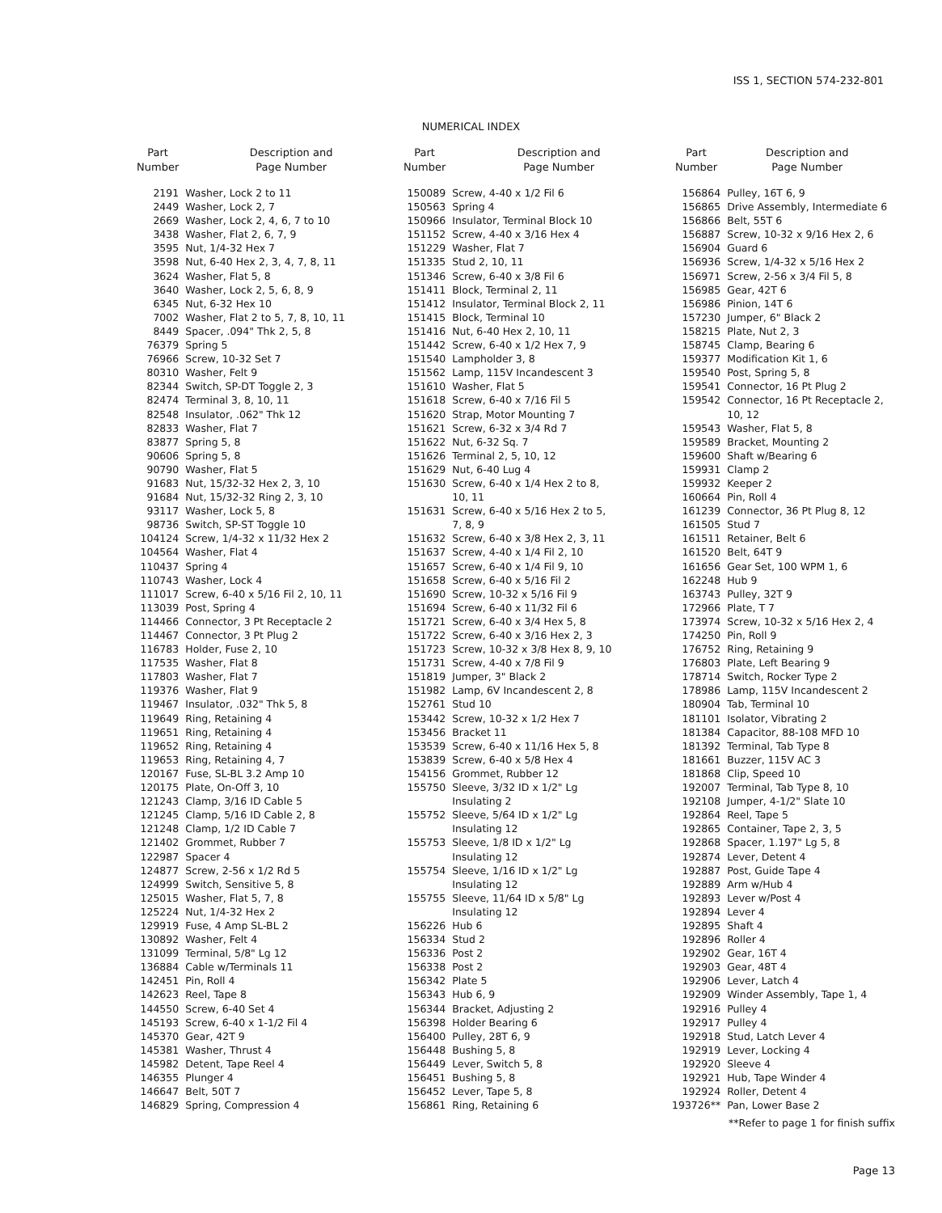ISS 1, SECTION 574-232-801
NUMERICAL INDEX
| Part Number | Description and Page Number |
| --- | --- |
| 2191 | Washer, Lock 2 to 11 |
| 2449 | Washer, Lock 2, 7 |
| 2669 | Washer, Lock 2, 4, 6, 7 to 10 |
| 3438 | Washer, Flat 2, 6, 7, 9 |
| 3595 | Nut, 1/4-32 Hex 7 |
| 3598 | Nut, 6-40 Hex 2, 3, 4, 7, 8, 11 |
| 3624 | Washer, Flat 5, 8 |
| 3640 | Washer, Lock 2, 5, 6, 8, 9 |
| 6345 | Nut, 6-32 Hex 10 |
| 7002 | Washer, Flat 2 to 5, 7, 8, 10, 11 |
| 8449 | Spacer, .094" Thk 2, 5, 8 |
| 76379 | Spring 5 |
| 76966 | Screw, 10-32 Set 7 |
| 80310 | Washer, Felt 9 |
| 82344 | Switch, SP-DT Toggle 2, 3 |
| 82474 | Terminal 3, 8, 10, 11 |
| 82548 | Insulator, .062" Thk 12 |
| 82833 | Washer, Flat 7 |
| 83877 | Spring 5, 8 |
| 90606 | Spring 5, 8 |
| 90790 | Washer, Flat 5 |
| 91683 | Nut, 15/32-32 Hex 2, 3, 10 |
| 91684 | Nut, 15/32-32 Ring 2, 3, 10 |
| 93117 | Washer, Lock 5, 8 |
| 98736 | Switch, SP-ST Toggle 10 |
| 104124 | Screw, 1/4-32 x 11/32 Hex 2 |
| 104564 | Washer, Flat 4 |
| 110437 | Spring 4 |
| 110743 | Washer, Lock 4 |
| 111017 | Screw, 6-40 x 5/16 Fil 2, 10, 11 |
| 113039 | Post, Spring 4 |
| 114466 | Connector, 3 Pt Receptacle 2 |
| 114467 | Connector, 3 Pt Plug 2 |
| 116783 | Holder, Fuse 2, 10 |
| 117535 | Washer, Flat 8 |
| 117803 | Washer, Flat 7 |
| 119376 | Washer, Flat 9 |
| 119467 | Insulator, .032" Thk 5, 8 |
| 119649 | Ring, Retaining 4 |
| 119651 | Ring, Retaining 4 |
| 119652 | Ring, Retaining 4 |
| 119653 | Ring, Retaining 4, 7 |
| 120167 | Fuse, SL-BL 3.2 Amp 10 |
| 120175 | Plate, On-Off 3, 10 |
| 121243 | Clamp, 3/16 ID Cable 5 |
| 121245 | Clamp, 5/16 ID Cable 2, 8 |
| 121248 | Clamp, 1/2 ID Cable 7 |
| 121402 | Grommet, Rubber 7 |
| 122987 | Spacer 4 |
| 124877 | Screw, 2-56 x 1/2 Rd 5 |
| 124999 | Switch, Sensitive 5, 8 |
| 125015 | Washer, Flat 5, 7, 8 |
| 125224 | Nut, 1/4-32 Hex 2 |
| 129919 | Fuse, 4 Amp SL-BL 2 |
| 130892 | Washer, Felt 4 |
| 131099 | Terminal, 5/8" Lg 12 |
| 136884 | Cable w/Terminals 11 |
| 142451 | Pin, Roll 4 |
| 142623 | Reel, Tape 8 |
| 144550 | Screw, 6-40 Set 4 |
| 145193 | Screw, 6-40 x 1-1/2 Fil 4 |
| 145370 | Gear, 42T 9 |
| 145381 | Washer, Thrust 4 |
| 145982 | Detent, Tape Reel 4 |
| 146355 | Plunger 4 |
| 146647 | Belt, 50T 7 |
| 146829 | Spring, Compression 4 |
| Part Number | Description and Page Number |
| --- | --- |
| 150089 | Screw, 4-40 x 1/2 Fil 6 |
| 150563 | Spring 4 |
| 150966 | Insulator, Terminal Block 10 |
| 151152 | Screw, 4-40 x 3/16 Hex 4 |
| 151229 | Washer, Flat 7 |
| 151335 | Stud 2, 10, 11 |
| 151346 | Screw, 6-40 x 3/8 Fil 6 |
| 151411 | Block, Terminal 2, 11 |
| 151412 | Insulator, Terminal Block 2, 11 |
| 151415 | Block, Terminal 10 |
| 151416 | Nut, 6-40 Hex 2, 10, 11 |
| 151442 | Screw, 6-40 x 1/2 Hex 7, 9 |
| 151540 | Lampholder 3, 8 |
| 151562 | Lamp, 115V Incandescent 3 |
| 151610 | Washer, Flat 5 |
| 151618 | Screw, 6-40 x 7/16 Fil 5 |
| 151620 | Strap, Motor Mounting 7 |
| 151621 | Screw, 6-32 x 3/4 Rd 7 |
| 151622 | Nut, 6-32 Sq. 7 |
| 151626 | Terminal 2, 5, 10, 12 |
| 151629 | Nut, 6-40 Lug 4 |
| 151630 | Screw, 6-40 x 1/4 Hex 2 to 8, 10, 11 |
| 151631 | Screw, 6-40 x 5/16 Hex 2 to 5, 7, 8, 9 |
| 151632 | Screw, 6-40 x 3/8 Hex 2, 3, 11 |
| 151637 | Screw, 4-40 x 1/4 Fil 2, 10 |
| 151657 | Screw, 6-40 x 1/4 Fil 9, 10 |
| 151658 | Screw, 6-40 x 5/16 Fil 2 |
| 151690 | Screw, 10-32 x 5/16 Fil 9 |
| 151694 | Screw, 6-40 x 11/32 Fil 6 |
| 151721 | Screw, 6-40 x 3/4 Hex 5, 8 |
| 151722 | Screw, 6-40 x 3/16 Hex 2, 3 |
| 151723 | Screw, 10-32 x 3/8 Hex 8, 9, 10 |
| 151731 | Screw, 4-40 x 7/8 Fil 9 |
| 151819 | Jumper, 3" Black 2 |
| 151982 | Lamp, 6V Incandescent 2, 8 |
| 152761 | Stud 10 |
| 153442 | Screw, 10-32 x 1/2 Hex 7 |
| 153456 | Bracket 11 |
| 153539 | Screw, 6-40 x 11/16 Hex 5, 8 |
| 153839 | Screw, 6-40 x 5/8 Hex 4 |
| 154156 | Grommet, Rubber 12 |
| 155750 | Sleeve, 3/32 ID x 1/2" Lg Insulating 2 |
| 155752 | Sleeve, 5/64 ID x 1/2" Lg Insulating 12 |
| 155753 | Sleeve, 1/8 ID x 1/2" Lg Insulating 12 |
| 155754 | Sleeve, 1/16 ID x 1/2" Lg Insulating 12 |
| 155755 | Sleeve, 11/64 ID x 5/8" Lg Insulating 12 |
| 156226 | Hub 6 |
| 156334 | Stud 2 |
| 156336 | Post 2 |
| 156338 | Post 2 |
| 156342 | Plate 5 |
| 156343 | Hub 6, 9 |
| 156344 | Bracket, Adjusting 2 |
| 156398 | Holder Bearing 6 |
| 156400 | Pulley, 28T 6, 9 |
| 156448 | Bushing 5, 8 |
| 156449 | Lever, Switch 5, 8 |
| 156451 | Bushing 5, 8 |
| 156452 | Lever, Tape 5, 8 |
| 156861 | Ring, Retaining 6 |
| Part Number | Description and Page Number |
| --- | --- |
| 156864 | Pulley, 16T 6, 9 |
| 156865 | Drive Assembly, Intermediate 6 |
| 156866 | Belt, 55T 6 |
| 156887 | Screw, 10-32 x 9/16 Hex 2, 6 |
| 156904 | Guard 6 |
| 156936 | Screw, 1/4-32 x 5/16 Hex 2 |
| 156971 | Screw, 2-56 x 3/4 Fil 5, 8 |
| 156985 | Gear, 42T 6 |
| 156986 | Pinion, 14T 6 |
| 157230 | Jumper, 6" Black 2 |
| 158215 | Plate, Nut 2, 3 |
| 158745 | Clamp, Bearing 6 |
| 159377 | Modification Kit 1, 6 |
| 159540 | Post, Spring 5, 8 |
| 159541 | Connector, 16 Pt Plug 2 |
| 159542 | Connector, 16 Pt Receptacle 2, 10, 12 |
| 159543 | Washer, Flat 5, 8 |
| 159589 | Bracket, Mounting 2 |
| 159600 | Shaft w/Bearing 6 |
| 159931 | Clamp 2 |
| 159932 | Keeper 2 |
| 160664 | Pin, Roll 4 |
| 161239 | Connector, 36 Pt Plug 8, 12 |
| 161505 | Stud 7 |
| 161511 | Retainer, Belt 6 |
| 161520 | Belt, 64T 9 |
| 161656 | Gear Set, 100 WPM 1, 6 |
| 162248 | Hub 9 |
| 163743 | Pulley, 32T 9 |
| 172966 | Plate, T 7 |
| 173974 | Screw, 10-32 x 5/16 Hex 2, 4 |
| 174250 | Pin, Roll 9 |
| 176752 | Ring, Retaining 9 |
| 176803 | Plate, Left Bearing 9 |
| 178714 | Switch, Rocker Type 2 |
| 178986 | Lamp, 115V Incandescent 2 |
| 180904 | Tab, Terminal 10 |
| 181101 | Isolator, Vibrating 2 |
| 181384 | Capacitor, 88-108 MFD 10 |
| 181392 | Terminal, Tab Type 8 |
| 181661 | Buzzer, 115V AC 3 |
| 181868 | Clip, Speed 10 |
| 192007 | Terminal, Tab Type 8, 10 |
| 192108 | Jumper, 4-1/2" Slate 10 |
| 192864 | Reel, Tape 5 |
| 192865 | Container, Tape 2, 3, 5 |
| 192868 | Spacer, 1.197" Lg 5, 8 |
| 192874 | Lever, Detent 4 |
| 192887 | Post, Guide Tape 4 |
| 192889 | Arm w/Hub 4 |
| 192893 | Lever w/Post 4 |
| 192894 | Lever 4 |
| 192895 | Shaft 4 |
| 192896 | Roller 4 |
| 192902 | Gear, 16T 4 |
| 192903 | Gear, 48T 4 |
| 192906 | Lever, Latch 4 |
| 192909 | Winder Assembly, Tape 1, 4 |
| 192916 | Pulley 4 |
| 192917 | Pulley 4 |
| 192918 | Stud, Latch Lever 4 |
| 192919 | Lever, Locking 4 |
| 192920 | Sleeve 4 |
| 192921 | Hub, Tape Winder 4 |
| 192924 | Roller, Detent 4 |
| 193726** | Pan, Lower Base 2 |
**Refer to page 1 for finish suffix
Page 13